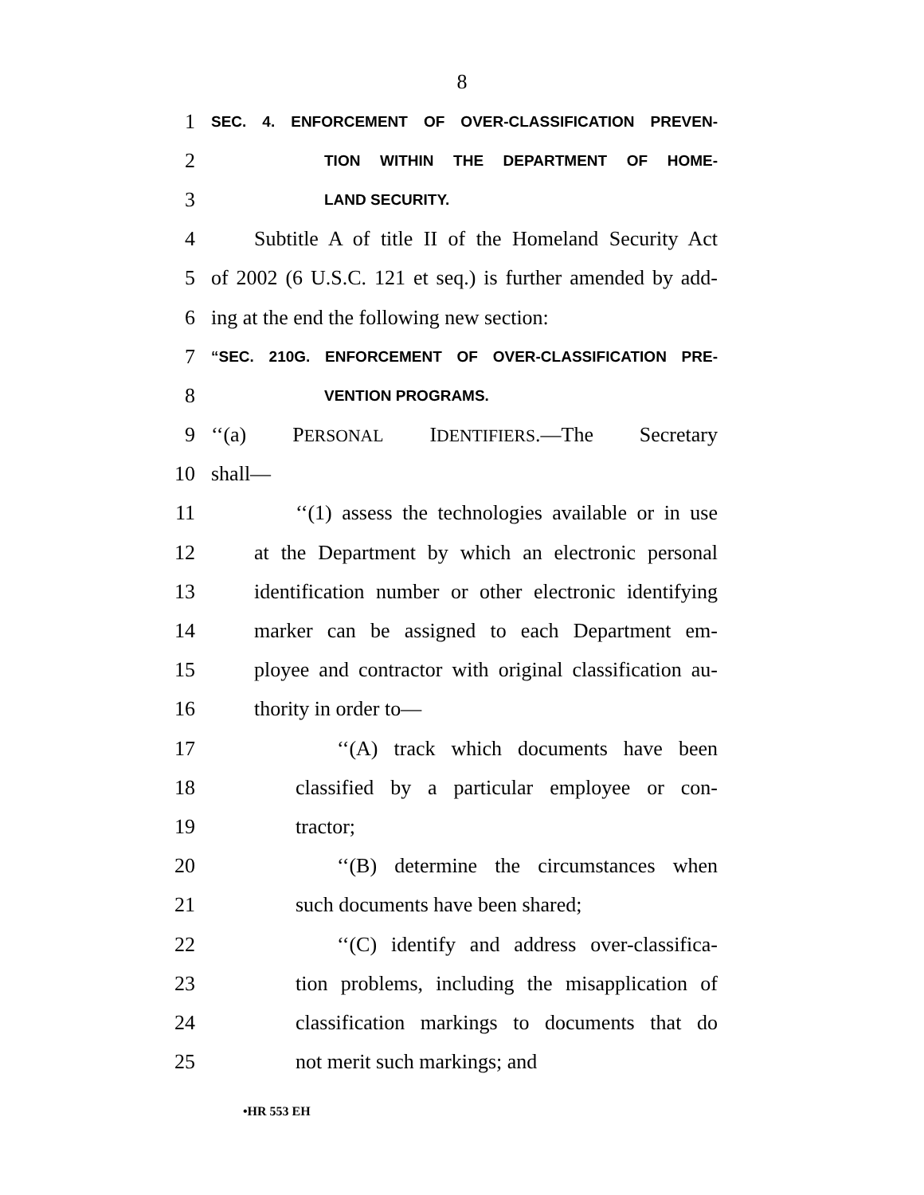8
1 SEC. 4. ENFORCEMENT OF OVER-CLASSIFICATION PREVEN-
2 TION WITHIN THE DEPARTMENT OF HOME-
3 LAND SECURITY.
4 Subtitle A of title II of the Homeland Security Act
5 of 2002 (6 U.S.C. 121 et seq.) is further amended by add-
6 ing at the end the following new section:
7 “SEC. 210G. ENFORCEMENT OF OVER-CLASSIFICATION PRE-
8 VENTION PROGRAMS.
9 ‘‘(a) PERSONAL IDENTIFIERS.—The Secretary
10 shall—
11 ‘‘(1) assess the technologies available or in use
12 at the Department by which an electronic personal
13 identification number or other electronic identifying
14 marker can be assigned to each Department em-
15 ployee and contractor with original classification au-
16 thority in order to—
17 ‘‘(A) track which documents have been
18 classified by a particular employee or con-
19 tractor;
20 ‘‘(B) determine the circumstances when
21 such documents have been shared;
22 ‘‘(C) identify and address over-classifica-
23 tion problems, including the misapplication of
24 classification markings to documents that do
25 not merit such markings; and
•HR 553 EH